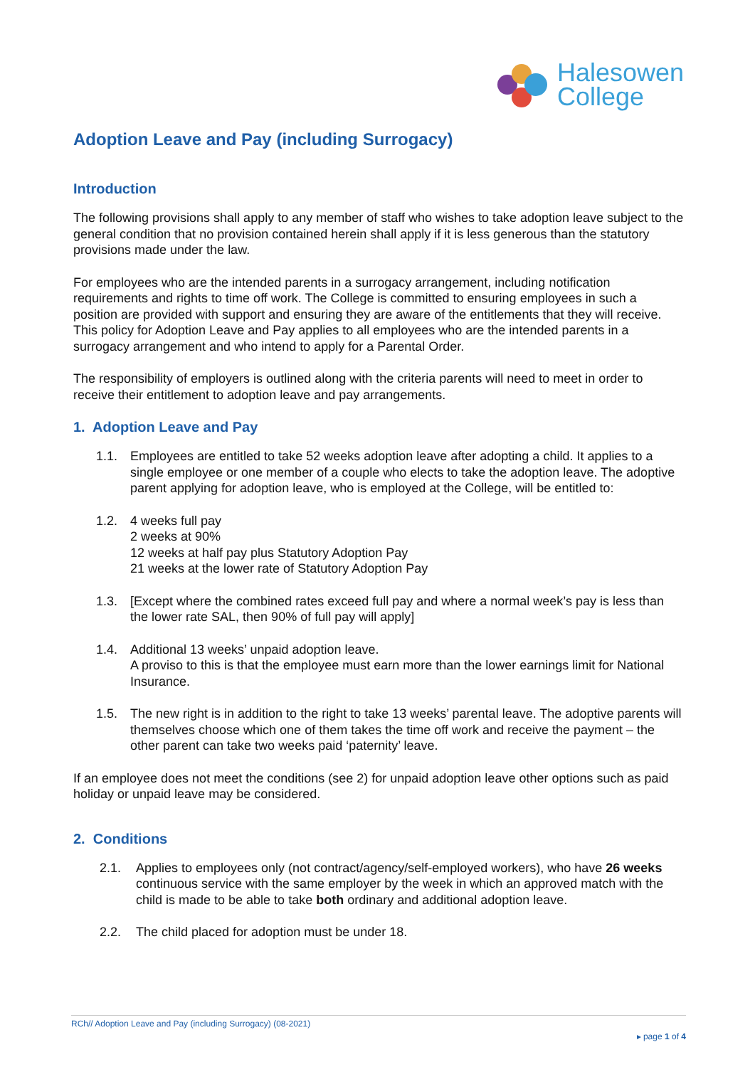Halesowen
College
Adoption Leave and Pay (including Surrogacy)
Introduction
The following provisions shall apply to any member of staff who wishes to take adoption leave subject to the general condition that no provision contained herein shall apply if it is less generous than the statutory provisions made under the law.
For employees who are the intended parents in a surrogacy arrangement, including notification requirements and rights to time off work. The College is committed to ensuring employees in such a position are provided with support and ensuring they are aware of the entitlements that they will receive. This policy for Adoption Leave and Pay applies to all employees who are the intended parents in a surrogacy arrangement and who intend to apply for a Parental Order.
The responsibility of employers is outlined along with the criteria parents will need to meet in order to receive their entitlement to adoption leave and pay arrangements.
1. Adoption Leave and Pay
1.1. Employees are entitled to take 52 weeks adoption leave after adopting a child. It applies to a single employee or one member of a couple who elects to take the adoption leave. The adoptive parent applying for adoption leave, who is employed at the College, will be entitled to:
1.2. 4 weeks full pay
2 weeks at 90%
12 weeks at half pay plus Statutory Adoption Pay
21 weeks at the lower rate of Statutory Adoption Pay
1.3. [Except where the combined rates exceed full pay and where a normal week’s pay is less than the lower rate SAL, then 90% of full pay will apply]
1.4. Additional 13 weeks’ unpaid adoption leave.
A proviso to this is that the employee must earn more than the lower earnings limit for National Insurance.
1.5. The new right is in addition to the right to take 13 weeks’ parental leave. The adoptive parents will themselves choose which one of them takes the time off work and receive the payment – the other parent can take two weeks paid ‘paternity’ leave.
If an employee does not meet the conditions (see 2) for unpaid adoption leave other options such as paid holiday or unpaid leave may be considered.
2. Conditions
2.1. Applies to employees only (not contract/agency/self-employed workers), who have 26 weeks continuous service with the same employer by the week in which an approved match with the child is made to be able to take both ordinary and additional adoption leave.
2.2. The child placed for adoption must be under 18.
RCh// Adoption Leave and Pay (including Surrogacy) (08-2021)
▸ page 1 of 4